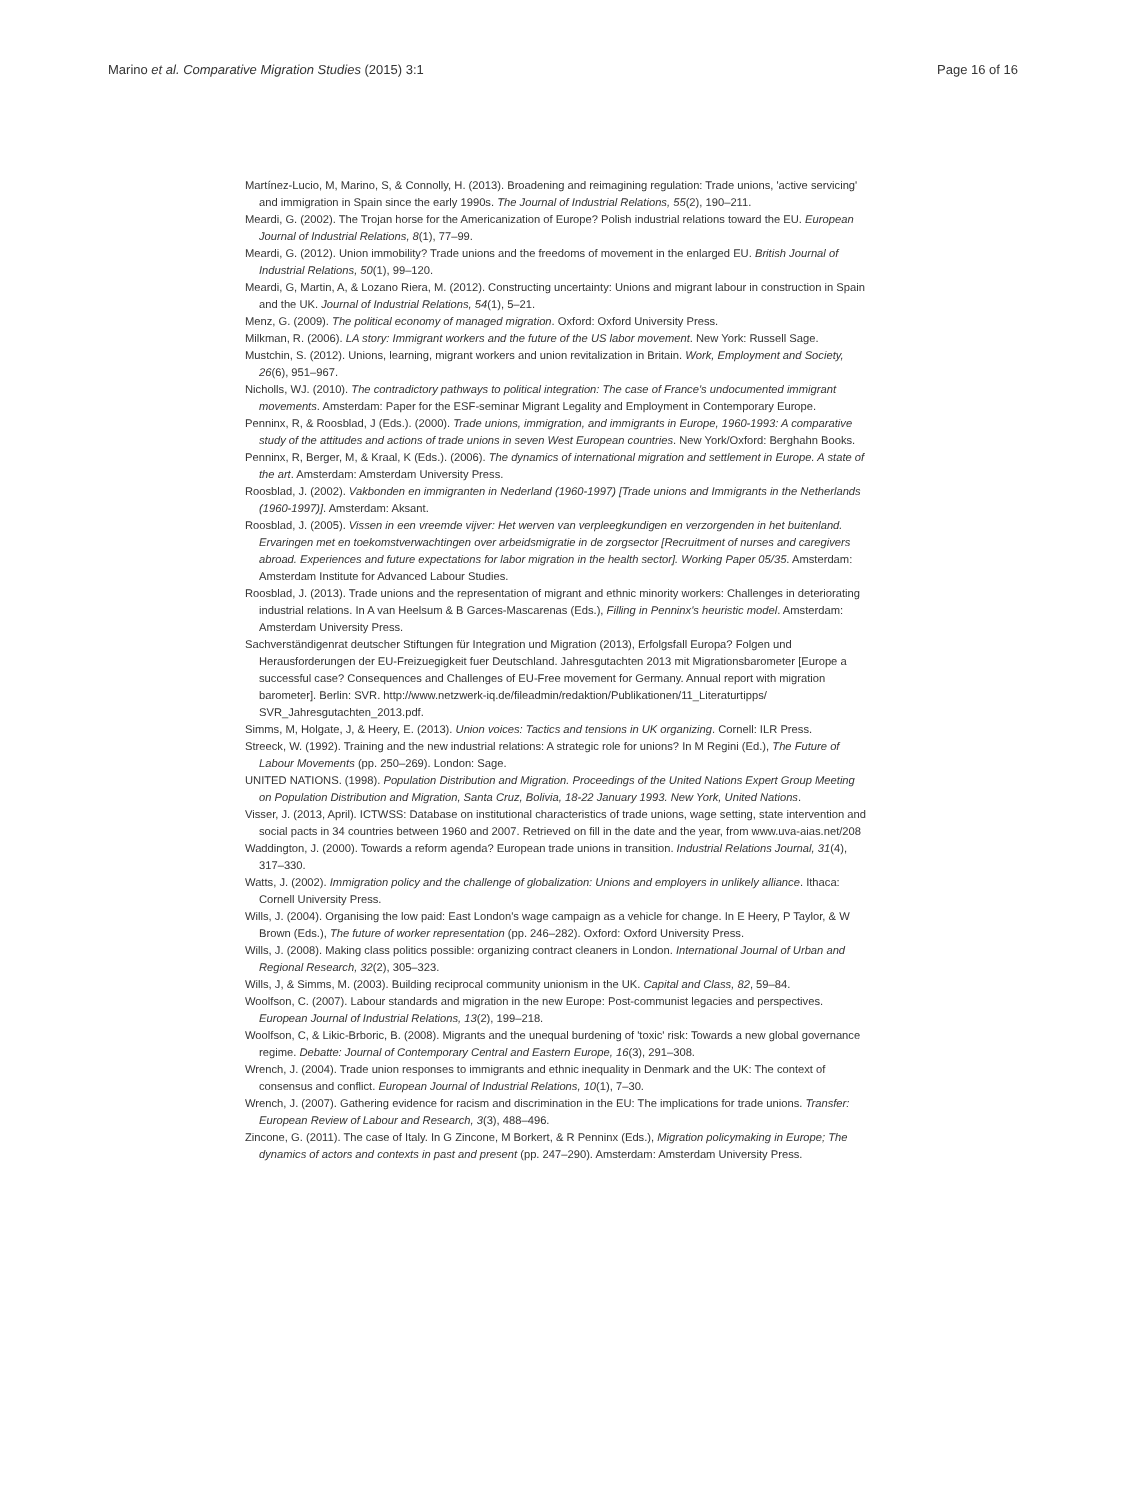Marino et al. Comparative Migration Studies (2015) 3:1 Page 16 of 16
Martínez-Lucio, M, Marino, S, & Connolly, H. (2013). Broadening and reimagining regulation: Trade unions, 'active servicing' and immigration in Spain since the early 1990s. The Journal of Industrial Relations, 55(2), 190–211.
Meardi, G. (2002). The Trojan horse for the Americanization of Europe? Polish industrial relations toward the EU. European Journal of Industrial Relations, 8(1), 77–99.
Meardi, G. (2012). Union immobility? Trade unions and the freedoms of movement in the enlarged EU. British Journal of Industrial Relations, 50(1), 99–120.
Meardi, G, Martin, A, & Lozano Riera, M. (2012). Constructing uncertainty: Unions and migrant labour in construction in Spain and the UK. Journal of Industrial Relations, 54(1), 5–21.
Menz, G. (2009). The political economy of managed migration. Oxford: Oxford University Press.
Milkman, R. (2006). LA story: Immigrant workers and the future of the US labor movement. New York: Russell Sage.
Mustchin, S. (2012). Unions, learning, migrant workers and union revitalization in Britain. Work, Employment and Society, 26(6), 951–967.
Nicholls, WJ. (2010). The contradictory pathways to political integration: The case of France's undocumented immigrant movements. Amsterdam: Paper for the ESF-seminar Migrant Legality and Employment in Contemporary Europe.
Penninx, R, & Roosblad, J (Eds.). (2000). Trade unions, immigration, and immigrants in Europe, 1960-1993: A comparative study of the attitudes and actions of trade unions in seven West European countries. New York/Oxford: Berghahn Books.
Penninx, R, Berger, M, & Kraal, K (Eds.). (2006). The dynamics of international migration and settlement in Europe. A state of the art. Amsterdam: Amsterdam University Press.
Roosblad, J. (2002). Vakbonden en immigranten in Nederland (1960-1997) [Trade unions and Immigrants in the Netherlands (1960-1997)]. Amsterdam: Aksant.
Roosblad, J. (2005). Vissen in een vreemde vijver: Het werven van verpleegkundigen en verzorgenden in het buitenland. Ervaringen met en toekomstverwachtingen over arbeidsmigratie in de zorgsector [Recruitment of nurses and caregivers abroad. Experiences and future expectations for labor migration in the health sector]. Working Paper 05/35. Amsterdam: Amsterdam Institute for Advanced Labour Studies.
Roosblad, J. (2013). Trade unions and the representation of migrant and ethnic minority workers: Challenges in deteriorating industrial relations. In A van Heelsum & B Garces-Mascarenas (Eds.), Filling in Penninx's heuristic model. Amsterdam: Amsterdam University Press.
Sachverständigenrat deutscher Stiftungen für Integration und Migration (2013), Erfolgsfall Europa? Folgen und Herausforderungen der EU-Freizuegigkeit fuer Deutschland. Jahresgutachten 2013 mit Migrationsbarometer [Europe a successful case? Consequences and Challenges of EU-Free movement for Germany. Annual report with migration barometer]. Berlin: SVR. http://www.netzwerk-iq.de/fileadmin/redaktion/Publikationen/11_Literaturtipps/ SVR_Jahresgutachten_2013.pdf.
Simms, M, Holgate, J, & Heery, E. (2013). Union voices: Tactics and tensions in UK organizing. Cornell: ILR Press.
Streeck, W. (1992). Training and the new industrial relations: A strategic role for unions? In M Regini (Ed.), The Future of Labour Movements (pp. 250–269). London: Sage.
UNITED NATIONS. (1998). Population Distribution and Migration. Proceedings of the United Nations Expert Group Meeting on Population Distribution and Migration, Santa Cruz, Bolivia, 18-22 January 1993. New York, United Nations.
Visser, J. (2013, April). ICTWSS: Database on institutional characteristics of trade unions, wage setting, state intervention and social pacts in 34 countries between 1960 and 2007. Retrieved on fill in the date and the year, from www.uva-aias.net/208
Waddington, J. (2000). Towards a reform agenda? European trade unions in transition. Industrial Relations Journal, 31(4), 317–330.
Watts, J. (2002). Immigration policy and the challenge of globalization: Unions and employers in unlikely alliance. Ithaca: Cornell University Press.
Wills, J. (2004). Organising the low paid: East London's wage campaign as a vehicle for change. In E Heery, P Taylor, & W Brown (Eds.), The future of worker representation (pp. 246–282). Oxford: Oxford University Press.
Wills, J. (2008). Making class politics possible: organizing contract cleaners in London. International Journal of Urban and Regional Research, 32(2), 305–323.
Wills, J, & Simms, M. (2003). Building reciprocal community unionism in the UK. Capital and Class, 82, 59–84.
Woolfson, C. (2007). Labour standards and migration in the new Europe: Post-communist legacies and perspectives. European Journal of Industrial Relations, 13(2), 199–218.
Woolfson, C, & Likic-Brboric, B. (2008). Migrants and the unequal burdening of 'toxic' risk: Towards a new global governance regime. Debatte: Journal of Contemporary Central and Eastern Europe, 16(3), 291–308.
Wrench, J. (2004). Trade union responses to immigrants and ethnic inequality in Denmark and the UK: The context of consensus and conflict. European Journal of Industrial Relations, 10(1), 7–30.
Wrench, J. (2007). Gathering evidence for racism and discrimination in the EU: The implications for trade unions. Transfer: European Review of Labour and Research, 3(3), 488–496.
Zincone, G. (2011). The case of Italy. In G Zincone, M Borkert, & R Penninx (Eds.), Migration policymaking in Europe; The dynamics of actors and contexts in past and present (pp. 247–290). Amsterdam: Amsterdam University Press.